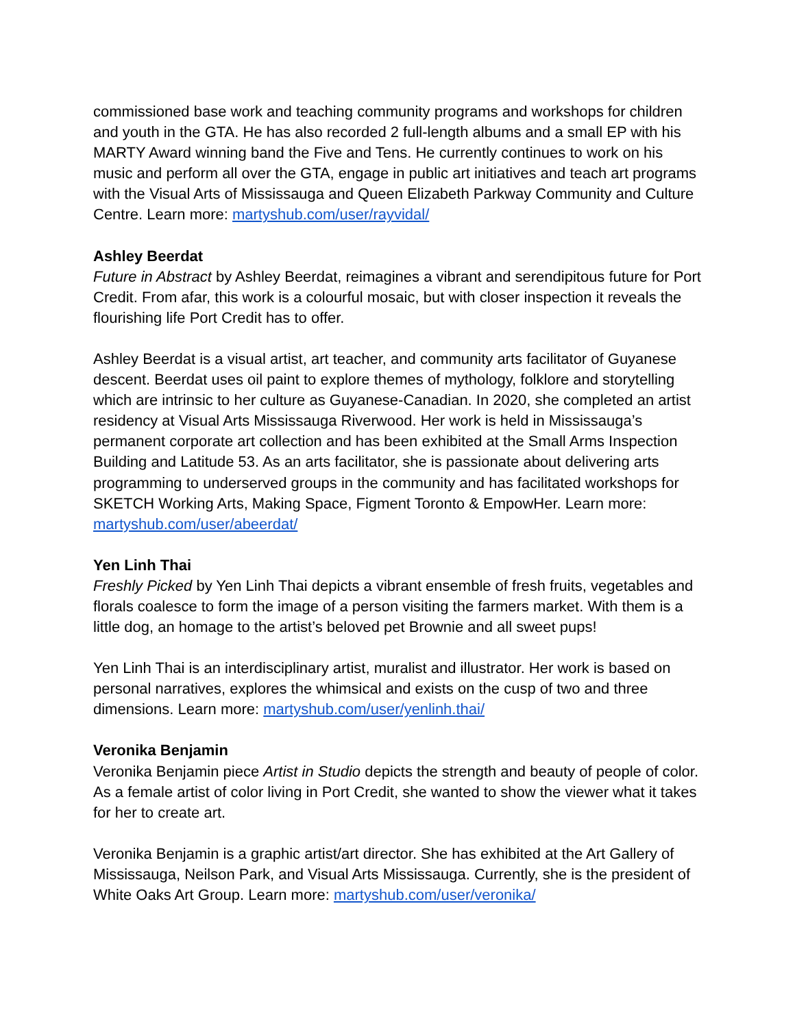commissioned base work and teaching community programs and workshops for children and youth in the GTA. He has also recorded 2 full-length albums and a small EP with his MARTY Award winning band the Five and Tens. He currently continues to work on his music and perform all over the GTA, engage in public art initiatives and teach art programs with the Visual Arts of Mississauga and Queen Elizabeth Parkway Community and Culture Centre. Learn more: martyshub.com/user/rayvidal/
Ashley Beerdat
Future in Abstract by Ashley Beerdat, reimagines a vibrant and serendipitous future for Port Credit. From afar, this work is a colourful mosaic, but with closer inspection it reveals the flourishing life Port Credit has to offer.
Ashley Beerdat is a visual artist, art teacher, and community arts facilitator of Guyanese descent. Beerdat uses oil paint to explore themes of mythology, folklore and storytelling which are intrinsic to her culture as Guyanese-Canadian. In 2020, she completed an artist residency at Visual Arts Mississauga Riverwood. Her work is held in Mississauga’s permanent corporate art collection and has been exhibited at the Small Arms Inspection Building and Latitude 53. As an arts facilitator, she is passionate about delivering arts programming to underserved groups in the community and has facilitated workshops for SKETCH Working Arts, Making Space, Figment Toronto & EmpowHer. Learn more: martyshub.com/user/abeerdat/
Yen Linh Thai
Freshly Picked by Yen Linh Thai depicts a vibrant ensemble of fresh fruits, vegetables and florals coalesce to form the image of a person visiting the farmers market. With them is a little dog, an homage to the artist’s beloved pet Brownie and all sweet pups!
Yen Linh Thai is an interdisciplinary artist, muralist and illustrator. Her work is based on personal narratives, explores the whimsical and exists on the cusp of two and three dimensions. Learn more: martyshub.com/user/yenlinh.thai/
Veronika Benjamin
Veronika Benjamin piece Artist in Studio depicts the strength and beauty of people of color. As a female artist of color living in Port Credit, she wanted to show the viewer what it takes for her to create art.
Veronika Benjamin is a graphic artist/art director. She has exhibited at the Art Gallery of Mississauga, Neilson Park, and Visual Arts Mississauga. Currently, she is the president of White Oaks Art Group. Learn more: martyshub.com/user/veronika/